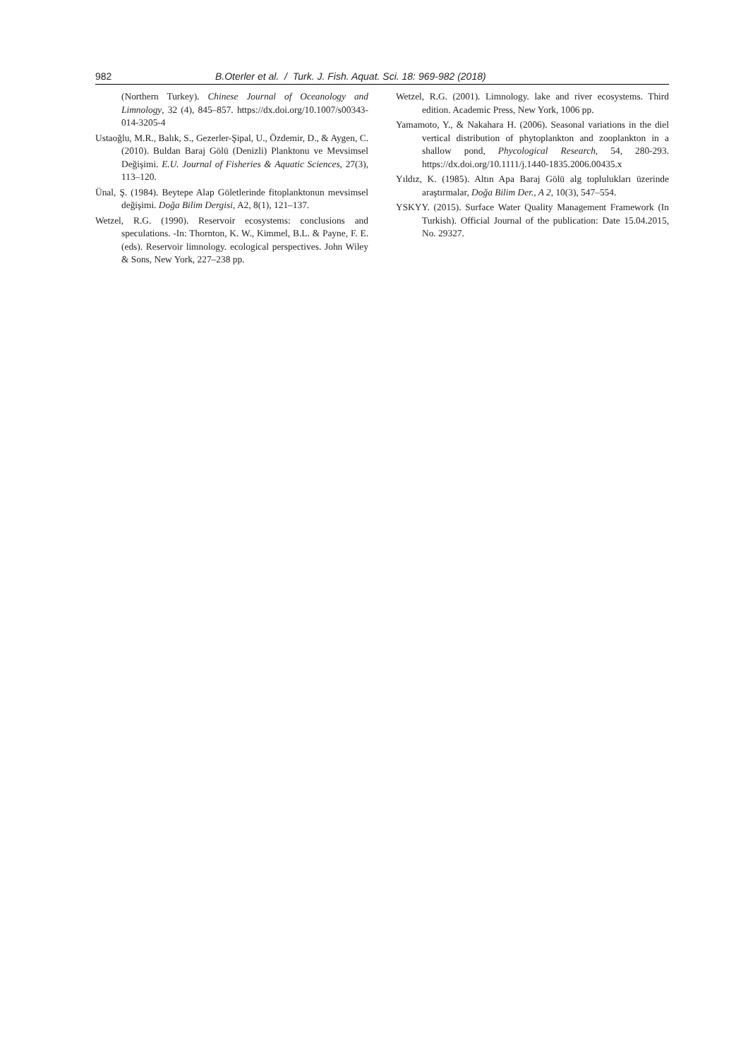982 B.Oterler et al. / Turk. J. Fish. Aquat. Sci. 18: 969-982 (2018)
(Northern Turkey). Chinese Journal of Oceanology and Limnology, 32 (4), 845–857. https://dx.doi.org/10.1007/s00343-014-3205-4
Ustaoğlu, M.R., Balık, S., Gezerler-Şipal, U., Özdemir, D., & Aygen, C. (2010). Buldan Baraj Gölü (Denizli) Planktonu ve Mevsimsel Değişimi. E.U. Journal of Fisheries & Aquatic Sciences, 27(3), 113–120.
Ünal, Ş. (1984). Beytepe Alap Göletlerinde fitoplanktonun mevsimsel değişimi. Doğa Bilim Dergisi, A2, 8(1), 121–137.
Wetzel, R.G. (1990). Reservoir ecosystems: conclusions and speculations. -In: Thornton, K. W., Kimmel, B.L. & Payne, F. E. (eds). Reservoir limnology. ecological perspectives. John Wiley & Sons, New York, 227–238 pp.
Wetzel, R.G. (2001). Limnology. lake and river ecosystems. Third edition. Academic Press, New York, 1006 pp.
Yamamoto, Y., & Nakahara H. (2006). Seasonal variations in the diel vertical distribution of phytoplankton and zooplankton in a shallow pond, Phycological Research, 54, 280-293. https://dx.doi.org/10.1111/j.1440-1835.2006.00435.x
Yıldız, K. (1985). Altın Apa Baraj Gölü alg toplulukları üzerinde araştırmalar, Doğa Bilim Der., A 2, 10(3), 547–554.
YSKYY. (2015). Surface Water Quality Management Framework (In Turkish). Official Journal of the publication: Date 15.04.2015, No. 29327.